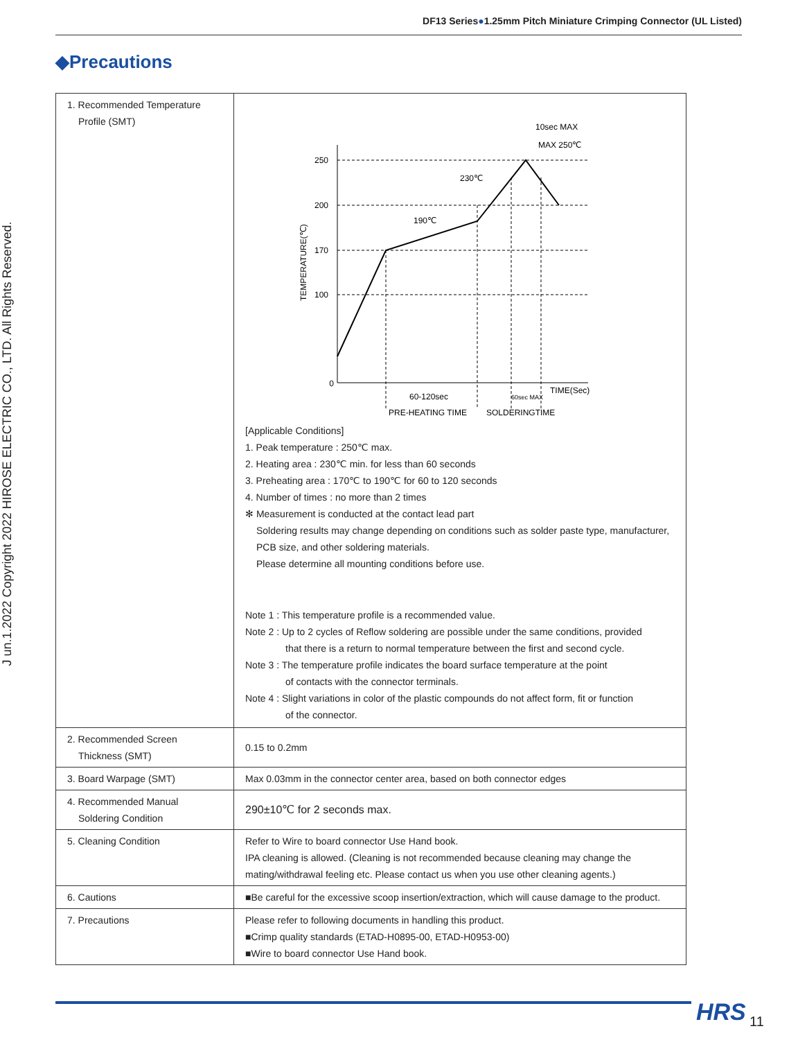DF13 Series●1.25mm Pitch Miniature Crimping Connector (UL Listed)
◆Precautions
J un.1.2022 Copyright 2022 HIROSE ELECTRIC CO., LTD. All Rights Reserved.
| 1. Recommended Temperature Profile (SMT) | 250 200 170 100 0 230℃ 190℃ 10sec MAX MAX 250℃ TEMPERATURE(℃) 60-120sec 60sec MAX TIME(Sec) PRE-HEATING TIME SOLDERINGTIME [Applicable Conditions] 1. Peak temperature : 250℃ max. 2. Heating area : 230℃ min. for less than 60 seconds 3. Preheating area : 170℃ to 190℃ for 60 to 120 seconds 4. Number of times : no more than 2 times ✻ Measurement is conducted at the contact lead part Soldering results may change depending on conditions such as solder paste type, manufacturer, PCB size, and other soldering materials. Please determine all mounting conditions before use. Note 1 : This temperature profile is a recommended value. Note 2 : Up to 2 cycles of Reflow soldering are possible under the same conditions, provided that there is a return to normal temperature between the first and second cycle. Note 3 : The temperature profile indicates the board surface temperature at the point of contacts with the connector terminals. Note 4 : Slight variations in color of the plastic compounds do not affect form, fit or function of the connector. |
| 2. Recommended Screen Thickness (SMT) | 0.15 to 0.2mm |
| 3. Board Warpage (SMT) | Max 0.03mm in the connector center area, based on both connector edges |
| 4. Recommended Manual Soldering Condition | 290±10℃ for 2 seconds max. |
| 5. Cleaning Condition | Refer to Wire to board connector Use Hand book. IPA cleaning is allowed. (Cleaning is not recommended because cleaning may change the mating/withdrawal feeling etc. Please contact us when you use other cleaning agents.) |
| 6. Cautions | ■Be careful for the excessive scoop insertion/extraction, which will cause damage to the product. |
| 7. Precautions | Please refer to following documents in handling this product. ■Crimp quality standards (ETAD-H0895-00, ETAD-H0953-00) ■Wire to board connector Use Hand book. |
HRS 11